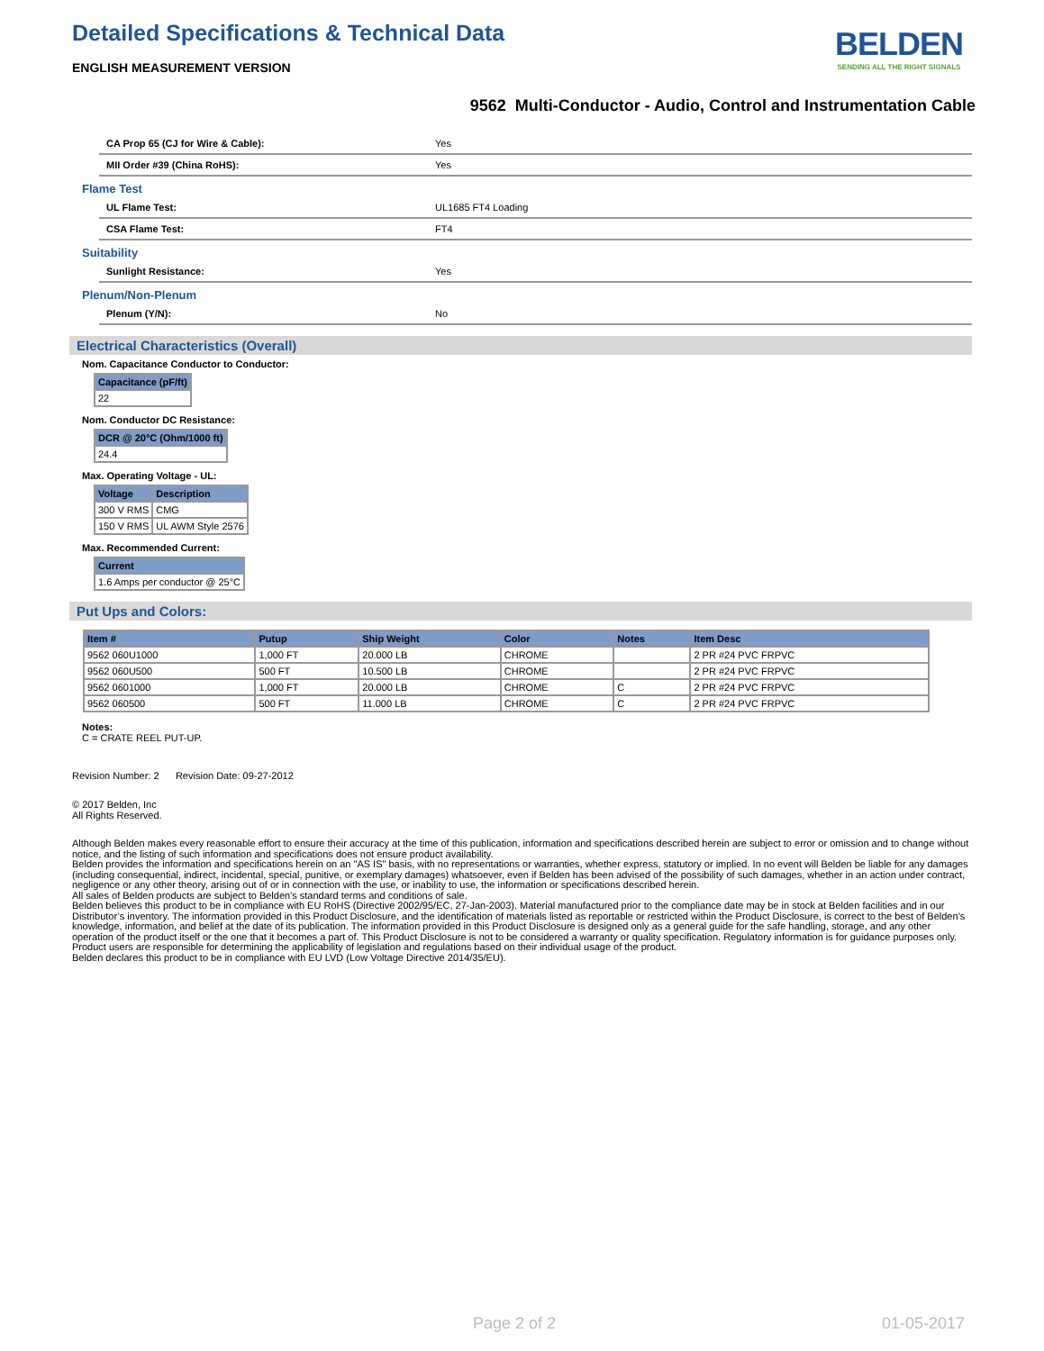Detailed Specifications & Technical Data
ENGLISH MEASUREMENT VERSION
BELDEN
SENDING ALL THE RIGHT SIGNALS
9562 Multi-Conductor - Audio, Control and Instrumentation Cable
CA Prop 65 (CJ for Wire & Cable): Yes
MII Order #39 (China RoHS): Yes
Flame Test
UL Flame Test: UL1685 FT4 Loading
CSA Flame Test: FT4
Suitability
Sunlight Resistance: Yes
Plenum/Non-Plenum
Plenum (Y/N): No
Electrical Characteristics (Overall)
Nom. Capacitance Conductor to Conductor:
| Capacitance (pF/ft) |
| --- |
| 22 |
Nom. Conductor DC Resistance:
| DCR @ 20°C (Ohm/1000 ft) |
| --- |
| 24.4 |
Max. Operating Voltage - UL:
| Voltage | Description |
| --- | --- |
| 300 V RMS | CMG |
| 150 V RMS | UL AWM Style 2576 |
Max. Recommended Current:
| Current |
| --- |
| 1.6 Amps per conductor @ 25°C |
Put Ups and Colors:
| Item # | Putup | Ship Weight | Color | Notes | Item Desc |
| --- | --- | --- | --- | --- | --- |
| 9562 060U1000 | 1,000 FT | 20.000 LB | CHROME | | 2 PR #24 PVC FRPVC |
| 9562 060U500 | 500 FT | 10.500 LB | CHROME | | 2 PR #24 PVC FRPVC |
| 9562 0601000 | 1,000 FT | 20.000 LB | CHROME | C | 2 PR #24 PVC FRPVC |
| 9562 060500 | 500 FT | 11.000 LB | CHROME | C | 2 PR #24 PVC FRPVC |
Notes:
C = CRATE REEL PUT-UP.
Revision Number: 2 Revision Date: 09-27-2012
© 2017 Belden, Inc
All Rights Reserved.
Although Belden makes every reasonable effort to ensure their accuracy at the time of this publication, information and specifications described herein are subject to error or omission and to change without notice, and the listing of such information and specifications does not ensure product availability.
Belden provides the information and specifications herein on an "AS IS" basis, with no representations or warranties, whether express, statutory or implied. In no event will Belden be liable for any damages (including consequential, indirect, incidental, special, punitive, or exemplary damages) whatsoever, even if Belden has been advised of the possibility of such damages, whether in an action under contract, negligence or any other theory, arising out of or in connection with the use, or inability to use, the information or specifications described herein.
All sales of Belden products are subject to Belden's standard terms and conditions of sale.
Belden believes this product to be in compliance with EU RoHS (Directive 2002/95/EC, 27-Jan-2003). Material manufactured prior to the compliance date may be in stock at Belden facilities and in our Distributor’s inventory. The information provided in this Product Disclosure, and the identification of materials listed as reportable or restricted within the Product Disclosure, is correct to the best of Belden’s knowledge, information, and belief at the date of its publication. The information provided in this Product Disclosure is designed only as a general guide for the safe handling, storage, and any other operation of the product itself or the one that it becomes a part of. This Product Disclosure is not to be considered a warranty or quality specification. Regulatory information is for guidance purposes only. Product users are responsible for determining the applicability of legislation and regulations based on their individual usage of the product.
Belden declares this product to be in compliance with EU LVD (Low Voltage Directive 2014/35/EU).
Page 2 of 2 01-05-2017